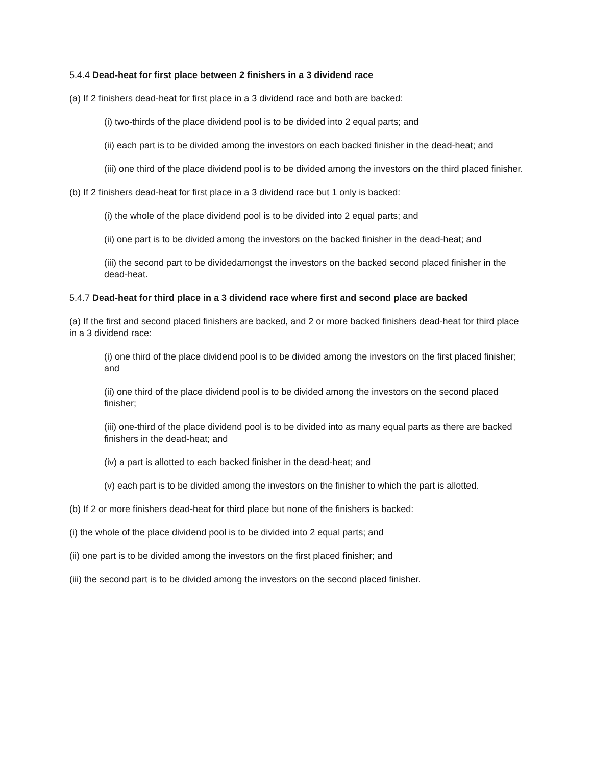5.4.4 Dead-heat for first place between 2 finishers in a 3 dividend race
(a) If 2 finishers dead-heat for first place in a 3 dividend race and both are backed:
(i) two-thirds of the place dividend pool is to be divided into 2 equal parts; and
(ii) each part is to be divided among the investors on each backed finisher in the dead-heat; and
(iii) one third of the place dividend pool is to be divided among the investors on the third placed finisher.
(b) If 2 finishers dead-heat for first place in a 3 dividend race but 1 only is backed:
(i) the whole of the place dividend pool is to be divided into 2 equal parts; and
(ii) one part is to be divided among the investors on the backed finisher in the dead-heat; and
(iii) the second part to be dividedamongst the investors on the backed second placed finisher in the dead-heat.
5.4.7 Dead-heat for third place in a 3 dividend race where first and second place are backed
(a) If the first and second placed finishers are backed, and 2 or more backed finishers dead-heat for third place in a 3 dividend race:
(i) one third of the place dividend pool is to be divided among the investors on the first placed finisher; and
(ii) one third of the place dividend pool is to be divided among the investors on the second placed finisher;
(iii) one-third of the place dividend pool is to be divided into as many equal parts as there are backed finishers in the dead-heat; and
(iv) a part is allotted to each backed finisher in the dead-heat; and
(v) each part is to be divided among the investors on the finisher to which the part is allotted.
(b) If 2 or more finishers dead-heat for third place but none of the finishers is backed:
(i) the whole of the place dividend pool is to be divided into 2 equal parts; and
(ii) one part is to be divided among the investors on the first placed finisher; and
(iii) the second part is to be divided among the investors on the second placed finisher.